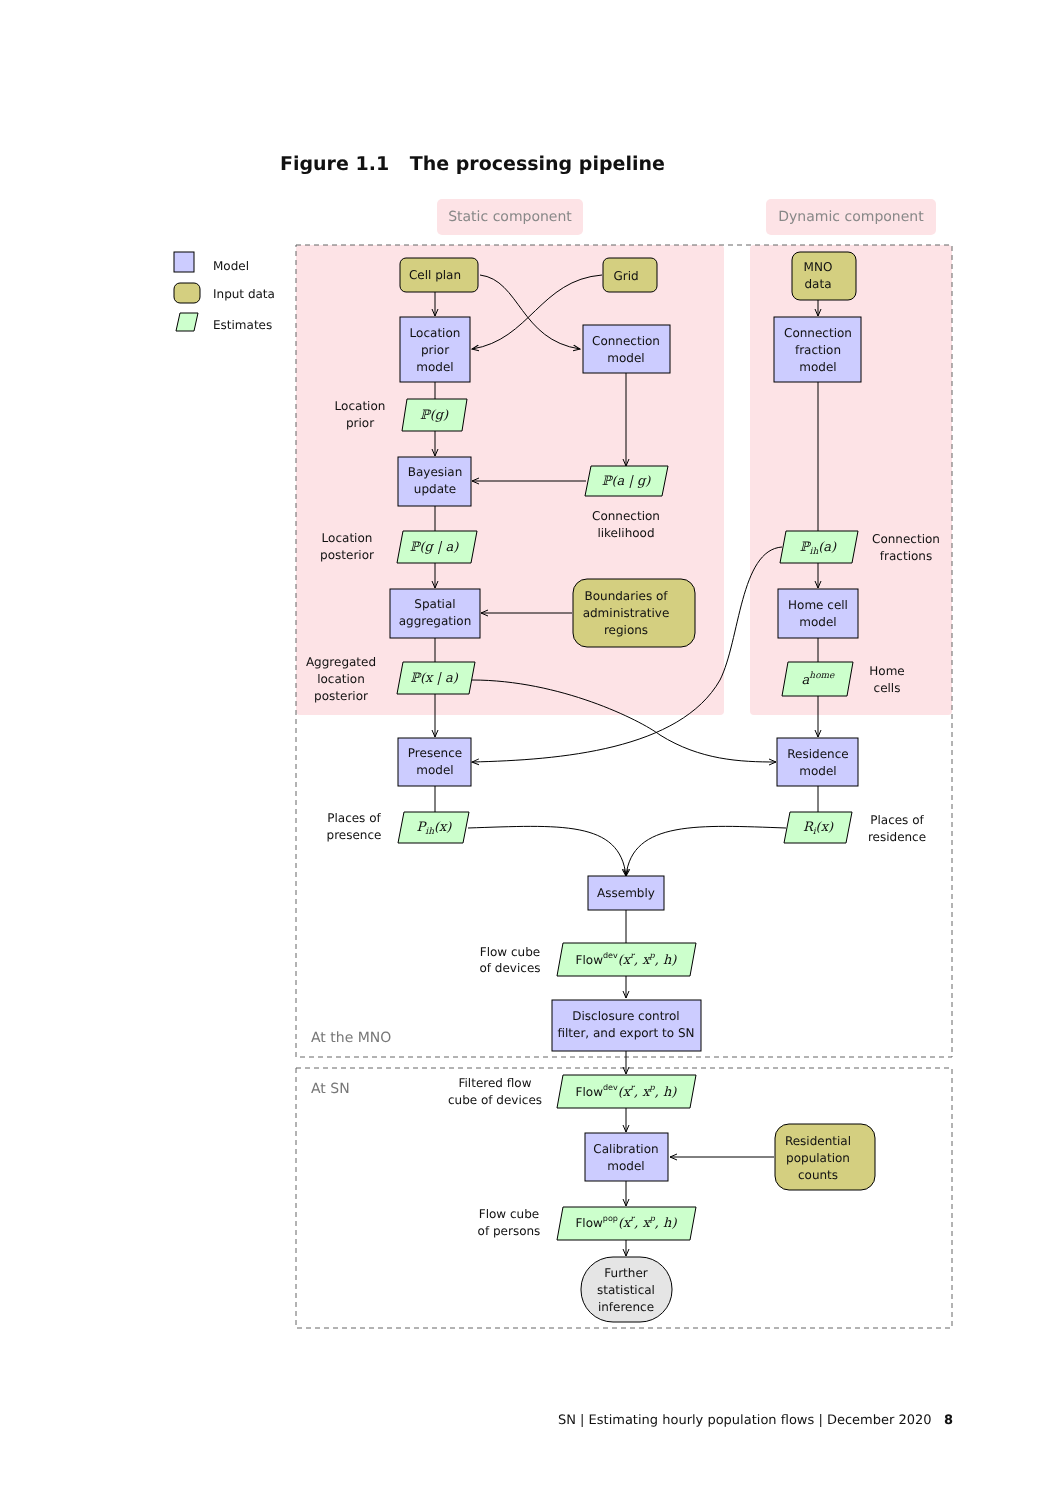Figure 1.1 The processing pipeline
Static component
Dynamic component
Model
Input data
Estimates
Cell plan
Grid
MNO
data
Location
prior
model
Connection
model
Connection
fraction
model
Location
prior
ℙ(g)
Bayesian
update
ℙ(a | g)
Connection
likelihood
Location
posterior
ℙ(g | a)
ℙih(a)
Connection
fractions
Spatial
aggregation
Boundaries of
administrative
regions
Home cell
model
Aggregated
location
posterior
ℙ(x | a)
ahome
Home
cells
Presence
model
Residence
model
Places of
presence
Pih(x)
Ri(x)
Places of
residence
Assembly
Flow cube
of devices
Flowdev(xr, xp, h)
Disclosure control
filter, and export to SN
At the MNO
At SN
Filtered flow
cube of devices
Flowdev(xr, xp, h)
Calibration
model
Residential
population
counts
Flow cube
of persons
Flowpop(xr, xp, h)
Further
statistical
inference
SN | Estimating hourly population flows | December 2020 8